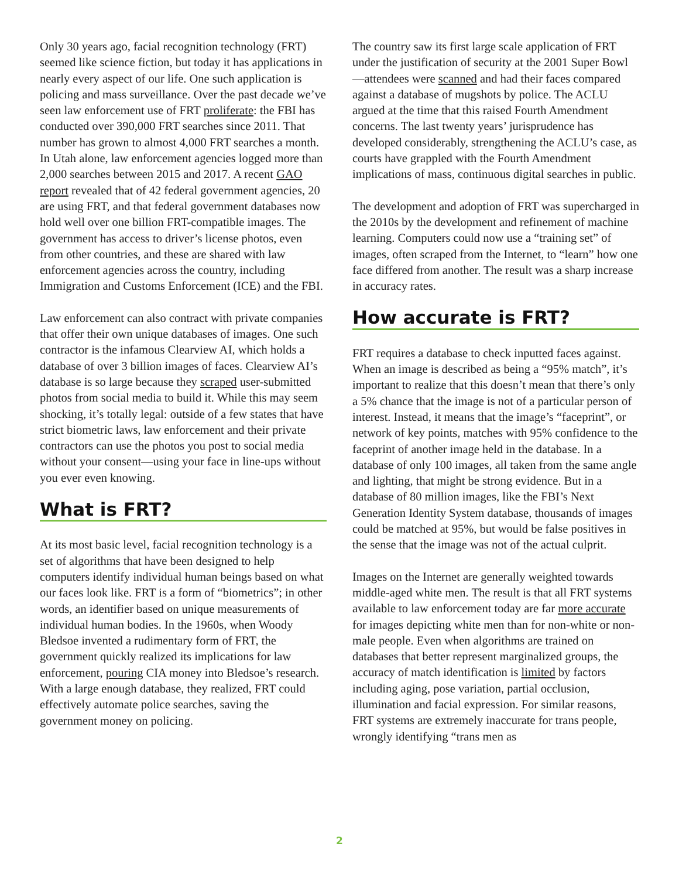Only 30 years ago, facial recognition technology (FRT) seemed like science fiction, but today it has applications in nearly every aspect of our life. One such application is policing and mass surveillance. Over the past decade we’ve seen law enforcement use of FRT proliferate: the FBI has conducted over 390,000 FRT searches since 2011. That number has grown to almost 4,000 FRT searches a month. In Utah alone, law enforcement agencies logged more than 2,000 searches between 2015 and 2017. A recent GAO report revealed that of 42 federal government agencies, 20 are using FRT, and that federal government databases now hold well over one billion FRT-compatible images. The government has access to driver’s license photos, even from other countries, and these are shared with law enforcement agencies across the country, including Immigration and Customs Enforcement (ICE) and the FBI.
Law enforcement can also contract with private companies that offer their own unique databases of images. One such contractor is the infamous Clearview AI, which holds a database of over 3 billion images of faces. Clearview AI’s database is so large because they scraped user-submitted photos from social media to build it. While this may seem shocking, it’s totally legal: outside of a few states that have strict biometric laws, law enforcement and their private contractors can use the photos you post to social media without your consent—using your face in line-ups without you ever even knowing.
What is FRT?
At its most basic level, facial recognition technology is a set of algorithms that have been designed to help computers identify individual human beings based on what our faces look like. FRT is a form of “biometrics”; in other words, an identifier based on unique measurements of individual human bodies. In the 1960s, when Woody Bledsoe invented a rudimentary form of FRT, the government quickly realized its implications for law enforcement, pouring CIA money into Bledsoe’s research. With a large enough database, they realized, FRT could effectively automate police searches, saving the government money on policing.
The country saw its first large scale application of FRT under the justification of security at the 2001 Super Bowl—attendees were scanned and had their faces compared against a database of mugshots by police. The ACLU argued at the time that this raised Fourth Amendment concerns. The last twenty years’ jurisprudence has developed considerably, strengthening the ACLU’s case, as courts have grappled with the Fourth Amendment implications of mass, continuous digital searches in public.
The development and adoption of FRT was supercharged in the 2010s by the development and refinement of machine learning. Computers could now use a “training set” of images, often scraped from the Internet, to “learn” how one face differed from another. The result was a sharp increase in accuracy rates.
How accurate is FRT?
FRT requires a database to check inputted faces against. When an image is described as being a “95% match”, it’s important to realize that this doesn’t mean that there’s only a 5% chance that the image is not of a particular person of interest. Instead, it means that the image’s “faceprint”, or network of key points, matches with 95% confidence to the faceprint of another image held in the database. In a database of only 100 images, all taken from the same angle and lighting, that might be strong evidence. But in a database of 80 million images, like the FBI’s Next Generation Identity System database, thousands of images could be matched at 95%, but would be false positives in the sense that the image was not of the actual culprit.
Images on the Internet are generally weighted towards middle-aged white men. The result is that all FRT systems available to law enforcement today are far more accurate for images depicting white men than for non-white or non-male people. Even when algorithms are trained on databases that better represent marginalized groups, the accuracy of match identification is limited by factors including aging, pose variation, partial occlusion, illumination and facial expression. For similar reasons, FRT systems are extremely inaccurate for trans people, wrongly identifying “trans men as
2